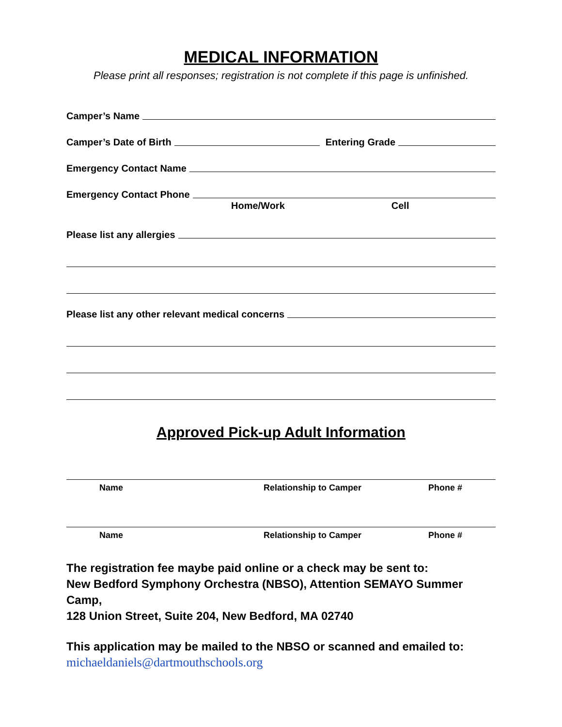MEDICAL INFORMATION
Please print all responses; registration is not complete if this page is unfinished.
Camper’s Name
Camper’s Date of Birth Entering Grade
Emergency Contact Name
Emergency Contact Phone
Home/Work Cell
Please list any allergies
Please list any other relevant medical concerns
Approved Pick-up Adult Information
Name Relationship to Camper Phone #
Name Relationship to Camper Phone #
The registration fee maybe paid online or a check may be sent to:
New Bedford Symphony Orchestra (NBSO), Attention SEMAYO Summer Camp,
128 Union Street, Suite 204, New Bedford, MA 02740
This application may be mailed to the NBSO or scanned and emailed to:
michaeldaniels@dartmouthschools.org